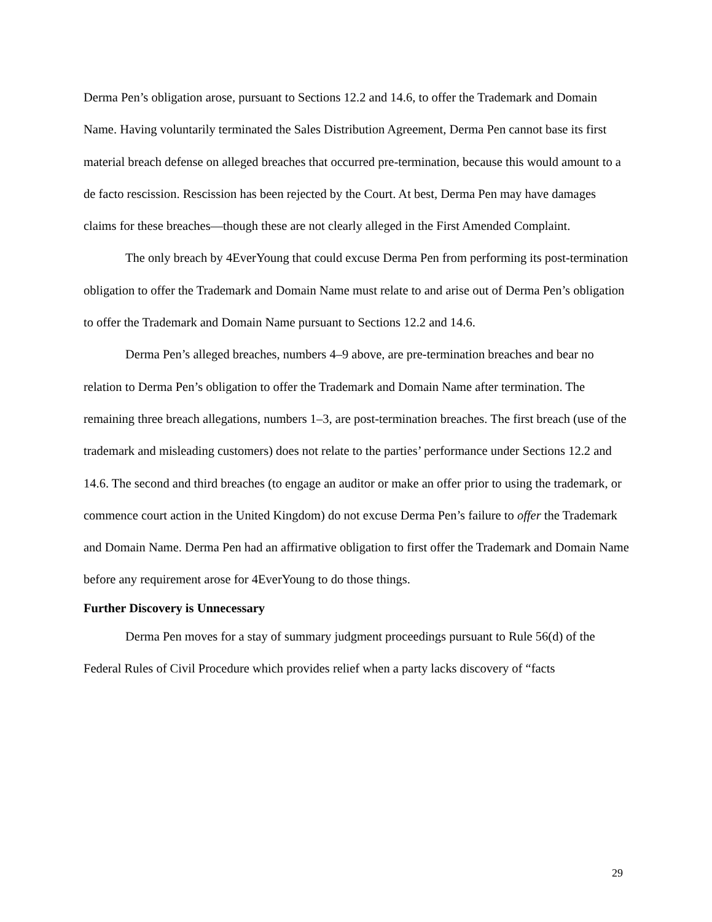Derma Pen’s obligation arose, pursuant to Sections 12.2 and 14.6, to offer the Trademark and Domain Name. Having voluntarily terminated the Sales Distribution Agreement, Derma Pen cannot base its first material breach defense on alleged breaches that occurred pre-termination, because this would amount to a de facto rescission. Rescission has been rejected by the Court. At best, Derma Pen may have damages claims for these breaches—though these are not clearly alleged in the First Amended Complaint.
The only breach by 4EverYoung that could excuse Derma Pen from performing its post-termination obligation to offer the Trademark and Domain Name must relate to and arise out of Derma Pen’s obligation to offer the Trademark and Domain Name pursuant to Sections 12.2 and 14.6.
Derma Pen’s alleged breaches, numbers 4–9 above, are pre-termination breaches and bear no relation to Derma Pen’s obligation to offer the Trademark and Domain Name after termination. The remaining three breach allegations, numbers 1–3, are post-termination breaches. The first breach (use of the trademark and misleading customers) does not relate to the parties’ performance under Sections 12.2 and 14.6. The second and third breaches (to engage an auditor or make an offer prior to using the trademark, or commence court action in the United Kingdom) do not excuse Derma Pen’s failure to offer the Trademark and Domain Name. Derma Pen had an affirmative obligation to first offer the Trademark and Domain Name before any requirement arose for 4EverYoung to do those things.
Further Discovery is Unnecessary
Derma Pen moves for a stay of summary judgment proceedings pursuant to Rule 56(d) of the Federal Rules of Civil Procedure which provides relief when a party lacks discovery of “facts
29